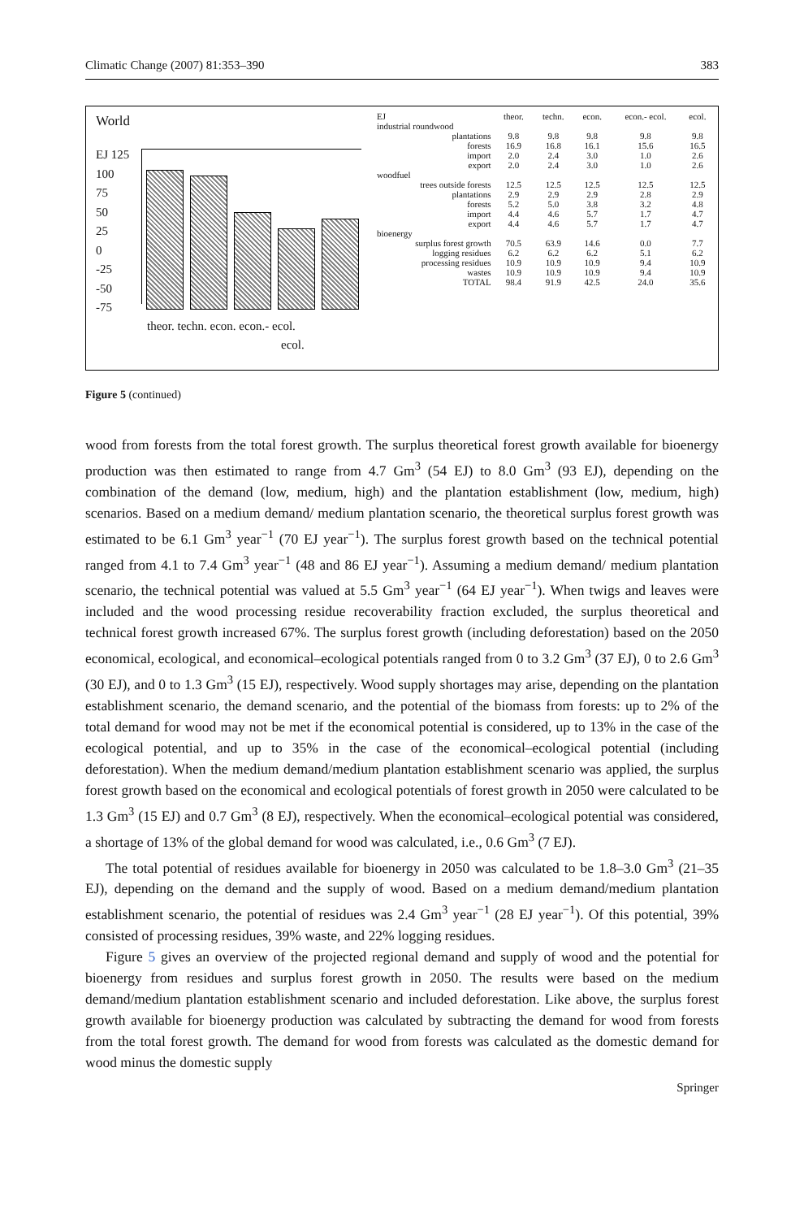Climatic Change (2007) 81:353–390 383
World
EJ 125
100
75
50
25
0
-25
-50
-75
theor. techn. econ. econ.- ecol.
ecol.
| EJ | theor. | techn. | econ. | econ.- ecol. | ecol. |
| --- | --- | --- | --- | --- | --- |
| industrial roundwood | | | | | |
| plantations | 9.8 | 9.8 | 9.8 | 9.8 | 9.8 |
| forests | 16.9 | 16.8 | 16.1 | 15.6 | 16.5 |
| import | 2.0 | 2.4 | 3.0 | 1.0 | 2.6 |
| export | 2.0 | 2.4 | 3.0 | 1.0 | 2.6 |
| woodfuel | | | | | |
| trees outside forests | 12.5 | 12.5 | 12.5 | 12.5 | 12.5 |
| plantations | 2.9 | 2.9 | 2.9 | 2.8 | 2.9 |
| forests | 5.2 | 5.0 | 3.8 | 3.2 | 4.8 |
| import | 4.4 | 4.6 | 5.7 | 1.7 | 4.7 |
| export | 4.4 | 4.6 | 5.7 | 1.7 | 4.7 |
| bioenergy | | | | | |
| surplus forest growth | 70.5 | 63.9 | 14.6 | 0.0 | 7.7 |
| logging residues | 6.2 | 6.2 | 6.2 | 5.1 | 6.2 |
| processing residues | 10.9 | 10.9 | 10.9 | 9.4 | 10.9 |
| wastes | 10.9 | 10.9 | 10.9 | 9.4 | 10.9 |
| TOTAL | 98.4 | 91.9 | 42.5 | 24.0 | 35.6 |
Figure 5 (continued)
wood from forests from the total forest growth. The surplus theoretical forest growth available for bioenergy production was then estimated to range from 4.7 Gm<sup>3</sup> (54 EJ) to 8.0 Gm<sup>3</sup> (93 EJ), depending on the combination of the demand (low, medium, high) and the plantation establishment (low, medium, high) scenarios. Based on a medium demand/ medium plantation scenario, the theoretical surplus forest growth was estimated to be 6.1 Gm<sup>3</sup> year<sup>−1</sup> (70 EJ year<sup>−1</sup>). The surplus forest growth based on the technical potential ranged from 4.1 to 7.4 Gm<sup>3</sup> year<sup>−1</sup> (48 and 86 EJ year<sup>−1</sup>). Assuming a medium demand/ medium plantation scenario, the technical potential was valued at 5.5 Gm<sup>3</sup> year<sup>−1</sup> (64 EJ year<sup>−1</sup>). When twigs and leaves were included and the wood processing residue recoverability fraction excluded, the surplus theoretical and technical forest growth increased 67%. The surplus forest growth (including deforestation) based on the 2050 economical, ecological, and economical–ecological potentials ranged from 0 to 3.2 Gm<sup>3</sup> (37 EJ), 0 to 2.6 Gm<sup>3</sup> (30 EJ), and 0 to 1.3 Gm<sup>3</sup> (15 EJ), respectively. Wood supply shortages may arise, depending on the plantation establishment scenario, the demand scenario, and the potential of the biomass from forests: up to 2% of the total demand for wood may not be met if the economical potential is considered, up to 13% in the case of the ecological potential, and up to 35% in the case of the economical–ecological potential (including deforestation). When the medium demand/medium plantation establishment scenario was applied, the surplus forest growth based on the economical and ecological potentials of forest growth in 2050 were calculated to be 1.3 Gm<sup>3</sup> (15 EJ) and 0.7 Gm<sup>3</sup> (8 EJ), respectively. When the economical–ecological potential was considered, a shortage of 13% of the global demand for wood was calculated, i.e., 0.6 Gm<sup>3</sup> (7 EJ).
The total potential of residues available for bioenergy in 2050 was calculated to be 1.8–3.0 Gm<sup>3</sup> (21–35 EJ), depending on the demand and the supply of wood. Based on a medium demand/medium plantation establishment scenario, the potential of residues was 2.4 Gm<sup>3</sup> year<sup>−1</sup> (28 EJ year<sup>−1</sup>). Of this potential, 39% consisted of processing residues, 39% waste, and 22% logging residues.
Figure 5 gives an overview of the projected regional demand and supply of wood and the potential for bioenergy from residues and surplus forest growth in 2050. The results were based on the medium demand/medium plantation establishment scenario and included deforestation. Like above, the surplus forest growth available for bioenergy production was calculated by subtracting the demand for wood from forests from the total forest growth. The demand for wood from forests was calculated as the domestic demand for wood minus the domestic supply
Springer